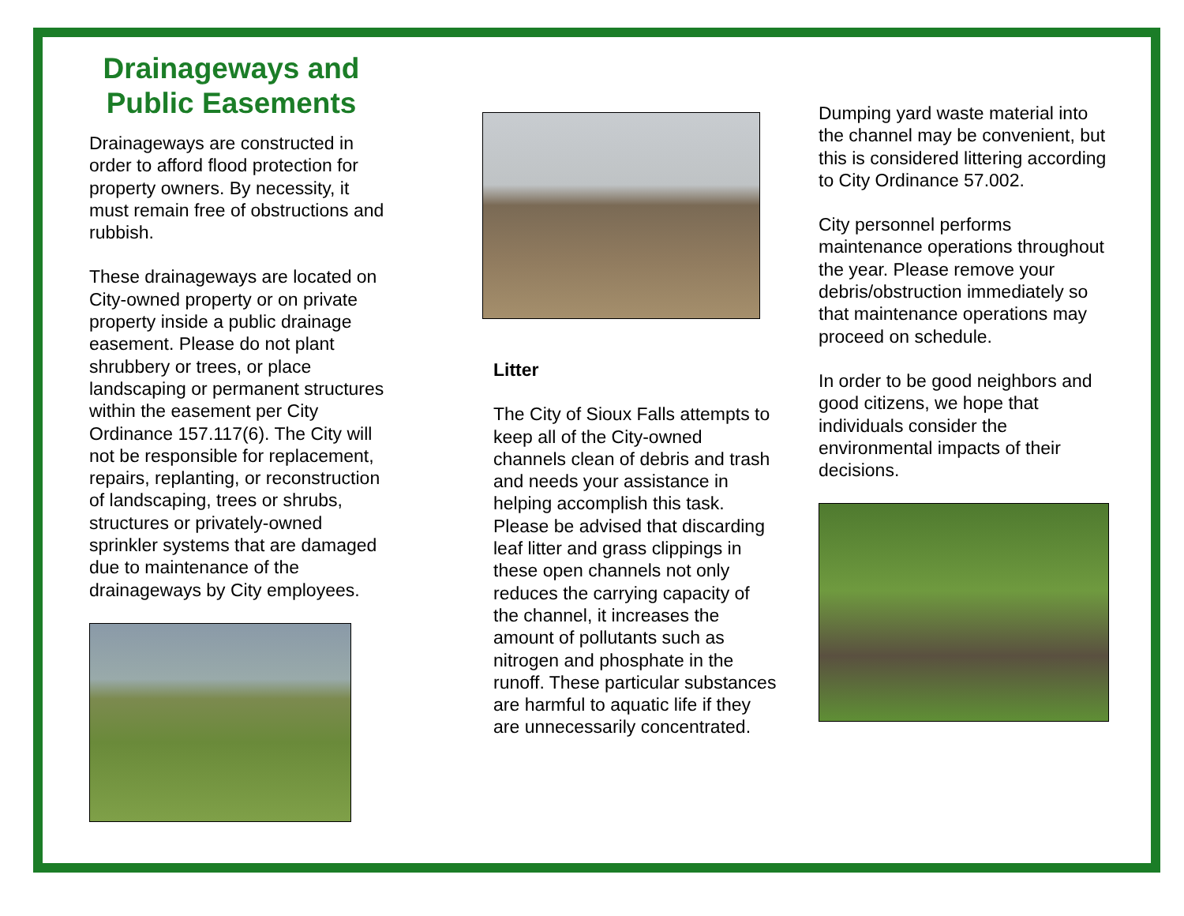Drainageways and
Public Easements
Drainageways are constructed in order to afford flood protection for property owners. By necessity, it must remain free of obstructions and rubbish.
These drainageways are located on City-owned property or on private property inside a public drainage easement. Please do not plant shrubbery or trees, or place landscaping or permanent structures within the easement per City Ordinance 157.117(6). The City will not be responsible for replacement, repairs, replanting, or reconstruction of landscaping, trees or shrubs, structures or privately-owned sprinkler systems that are damaged due to maintenance of the drainageways by City employees.
Litter
The City of Sioux Falls attempts to keep all of the City-owned channels clean of debris and trash and needs your assistance in helping accomplish this task. Please be advised that discarding leaf litter and grass clippings in these open channels not only reduces the carrying capacity of the channel, it increases the amount of pollutants such as nitrogen and phosphate in the runoff. These particular substances are harmful to aquatic life if they are unnecessarily concentrated.
Dumping yard waste material into the channel may be convenient, but this is considered littering according to City Ordinance 57.002.
City personnel performs maintenance operations throughout the year. Please remove your debris/obstruction immediately so that maintenance operations may proceed on schedule.
In order to be good neighbors and good citizens, we hope that individuals consider the environmental impacts of their decisions.